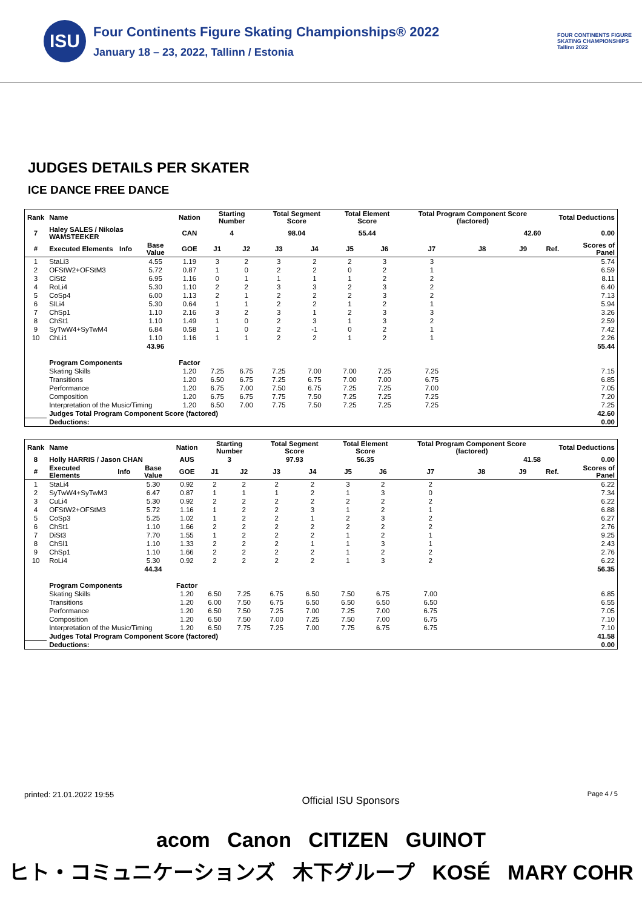ISU
Four Continents Figure Skating Championships® 2022
January 18 – 23, 2022, Tallinn / Estonia
FOUR CONTINENTS FIGURE SKATING CHAMPIONSHIPS Tallinn 2022
JUDGES DETAILS PER SKATER
ICE DANCE FREE DANCE
| Rank | Name | | | Nation | Starting Number | | Total Segment Score | | Total Element Score | | Total Program Component Score (factored) | | | Total Deductions | |
| --- | --- | --- | --- | --- | --- | --- | --- | --- | --- | --- | --- | --- | --- | --- | --- |
| 7 | Haley SALES / Nikolas WAMSTEEKER | | | CAN | 4 | | 98.04 | | 55.44 | | 42.60 | | | 0.00 | |
| # | Executed Elements | Info | Base Value | GOE | J1 | J2 | J3 | J4 | J5 | J6 | J7 | J8 | J9 | Ref. | Scores of Panel |
| 1 | StaLi3 | | 4.55 | 1.19 | 3 | 2 | 3 | 2 | 2 | 3 | 3 | | | | 5.74 |
| 2 | OFStW2+OFStM3 | | 5.72 | 0.87 | 1 | 0 | 2 | 2 | 0 | 2 | 1 | | | | 6.59 |
| 3 | CiSt2 | | 6.95 | 1.16 | 0 | 1 | 1 | 1 | 1 | 2 | 2 | | | | 8.11 |
| 4 | RoLi4 | | 5.30 | 1.10 | 2 | 2 | 3 | 3 | 2 | 3 | 2 | | | | 6.40 |
| 5 | CoSp4 | | 6.00 | 1.13 | 2 | 1 | 2 | 2 | 2 | 3 | 2 | | | | 7.13 |
| 6 | SlLi4 | | 5.30 | 0.64 | 1 | 1 | 2 | 2 | 1 | 2 | 1 | | | | 5.94 |
| 7 | ChSp1 | | 1.10 | 2.16 | 3 | 2 | 3 | 1 | 2 | 3 | 3 | | | | 3.26 |
| 8 | ChSt1 | | 1.10 | 1.49 | 1 | 0 | 2 | 3 | 1 | 3 | 2 | | | | 2.59 |
| 9 | SyTwW4+SyTwM4 | | 6.84 | 0.58 | 1 | 0 | 2 | -1 | 0 | 2 | 1 | | | | 7.42 |
| 10 | ChLi1 | | 1.10 | 1.16 | 1 | 1 | 2 | 2 | 1 | 2 | 1 | | | | 2.26 |
| | | | 43.96 | | | | | | | | | | | | 55.44 |
| | Program Components | | | Factor | | | | | | | | | | | |
| | Skating Skills | | | 1.20 | 7.25 | 6.75 | 7.25 | 7.00 | 7.00 | 7.25 | 7.25 | | | | 7.15 |
| | Transitions | | | 1.20 | 6.50 | 6.75 | 7.25 | 6.75 | 7.00 | 7.00 | 6.75 | | | | 6.85 |
| | Performance | | | 1.20 | 6.75 | 7.00 | 7.50 | 6.75 | 7.25 | 7.25 | 7.00 | | | | 7.05 |
| | Composition | | | 1.20 | 6.75 | 6.75 | 7.75 | 7.50 | 7.25 | 7.25 | 7.25 | | | | 7.20 |
| | Interpretation of the Music/Timing | | | 1.20 | 6.50 | 7.00 | 7.75 | 7.50 | 7.25 | 7.25 | 7.25 | | | | 7.25 |
| | Judges Total Program Component Score (factored) | | | | | | | | | | | | | | 42.60 |
| | Deductions: | | | | | | | | | | | | | | 0.00 |
| Rank | Name | | | Nation | Starting Number | | Total Segment Score | | Total Element Score | | Total Program Component Score (factored) | | | Total Deductions | |
| --- | --- | --- | --- | --- | --- | --- | --- | --- | --- | --- | --- | --- | --- | --- | --- |
| 8 | Holly HARRIS / Jason CHAN | | | AUS | 3 | | 97.93 | | 56.35 | | 41.58 | | | 0.00 | |
| # | Executed Elements | Info | Base Value | GOE | J1 | J2 | J3 | J4 | J5 | J6 | J7 | J8 | J9 | Ref. | Scores of Panel |
| 1 | StaLi4 | | 5.30 | 0.92 | 2 | 2 | 2 | 2 | 3 | 2 | 2 | | | | 6.22 |
| 2 | SyTwW4+SyTwM3 | | 6.47 | 0.87 | 1 | 1 | 1 | 2 | 1 | 3 | 0 | | | | 7.34 |
| 3 | CuLi4 | | 5.30 | 0.92 | 2 | 2 | 2 | 2 | 2 | 2 | 2 | | | | 6.22 |
| 4 | OFStW2+OFStM3 | | 5.72 | 1.16 | 1 | 2 | 2 | 3 | 1 | 2 | 1 | | | | 6.88 |
| 5 | CoSp3 | | 5.25 | 1.02 | 1 | 2 | 2 | 1 | 2 | 3 | 2 | | | | 6.27 |
| 6 | ChSt1 | | 1.10 | 1.66 | 2 | 2 | 2 | 2 | 2 | 2 | 2 | | | | 2.76 |
| 7 | DiSt3 | | 7.70 | 1.55 | 1 | 2 | 2 | 2 | 1 | 2 | 1 | | | | 9.25 |
| 8 | ChSl1 | | 1.10 | 1.33 | 2 | 2 | 2 | 1 | 1 | 3 | 1 | | | | 2.43 |
| 9 | ChSp1 | | 1.10 | 1.66 | 2 | 2 | 2 | 2 | 1 | 2 | 2 | | | | 2.76 |
| 10 | RoLi4 | | 5.30 | 0.92 | 2 | 2 | 2 | 2 | 1 | 3 | 2 | | | | 6.22 |
| | | | 44.34 | | | | | | | | | | | | 56.35 |
| | Program Components | | | Factor | | | | | | | | | | | |
| | Skating Skills | | | 1.20 | 6.50 | 7.25 | 6.75 | 6.50 | 7.50 | 6.75 | 7.00 | | | | 6.85 |
| | Transitions | | | 1.20 | 6.00 | 7.50 | 6.75 | 6.50 | 6.50 | 6.50 | 6.50 | | | | 6.55 |
| | Performance | | | 1.20 | 6.50 | 7.50 | 7.25 | 7.00 | 7.25 | 7.00 | 6.75 | | | | 7.05 |
| | Composition | | | 1.20 | 6.50 | 7.50 | 7.00 | 7.25 | 7.50 | 7.00 | 6.75 | | | | 7.10 |
| | Interpretation of the Music/Timing | | | 1.20 | 6.50 | 7.75 | 7.25 | 7.00 | 7.75 | 6.75 | 6.75 | | | | 7.10 |
| | Judges Total Program Component Score (factored) | | | | | | | | | | | | | | 41.58 |
| | Deductions: | | | | | | | | | | | | | | 0.00 |
printed: 21.01.2022 19:55 Official ISU Sponsors Page 4 / 5
acom Canon CITIZEN GUINOT
ヒト・コミュニケーションズ 木下グループ KOSÉ MARY COHR